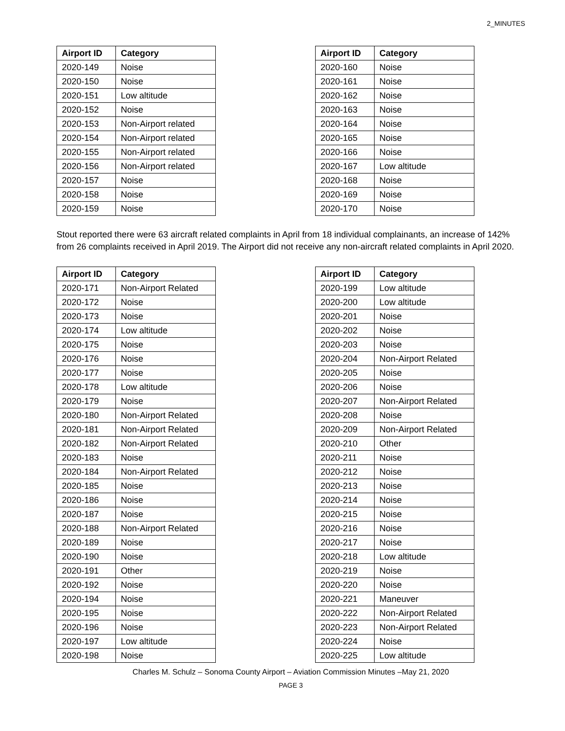2_MINUTES
| Airport ID | Category |
| --- | --- |
| 2020-149 | Noise |
| 2020-150 | Noise |
| 2020-151 | Low altitude |
| 2020-152 | Noise |
| 2020-153 | Non-Airport related |
| 2020-154 | Non-Airport related |
| 2020-155 | Non-Airport related |
| 2020-156 | Non-Airport related |
| 2020-157 | Noise |
| 2020-158 | Noise |
| 2020-159 | Noise |
| Airport ID | Category |
| --- | --- |
| 2020-160 | Noise |
| 2020-161 | Noise |
| 2020-162 | Noise |
| 2020-163 | Noise |
| 2020-164 | Noise |
| 2020-165 | Noise |
| 2020-166 | Noise |
| 2020-167 | Low altitude |
| 2020-168 | Noise |
| 2020-169 | Noise |
| 2020-170 | Noise |
Stout reported there were 63 aircraft related complaints in April from 18 individual complainants, an increase of 142% from 26 complaints received in April 2019. The Airport did not receive any non-aircraft related complaints in April 2020.
| Airport ID | Category |
| --- | --- |
| 2020-171 | Non-Airport Related |
| 2020-172 | Noise |
| 2020-173 | Noise |
| 2020-174 | Low altitude |
| 2020-175 | Noise |
| 2020-176 | Noise |
| 2020-177 | Noise |
| 2020-178 | Low altitude |
| 2020-179 | Noise |
| 2020-180 | Non-Airport Related |
| 2020-181 | Non-Airport Related |
| 2020-182 | Non-Airport Related |
| 2020-183 | Noise |
| 2020-184 | Non-Airport Related |
| 2020-185 | Noise |
| 2020-186 | Noise |
| 2020-187 | Noise |
| 2020-188 | Non-Airport Related |
| 2020-189 | Noise |
| 2020-190 | Noise |
| 2020-191 | Other |
| 2020-192 | Noise |
| 2020-194 | Noise |
| 2020-195 | Noise |
| 2020-196 | Noise |
| 2020-197 | Low altitude |
| 2020-198 | Noise |
| Airport ID | Category |
| --- | --- |
| 2020-199 | Low altitude |
| 2020-200 | Low altitude |
| 2020-201 | Noise |
| 2020-202 | Noise |
| 2020-203 | Noise |
| 2020-204 | Non-Airport Related |
| 2020-205 | Noise |
| 2020-206 | Noise |
| 2020-207 | Non-Airport Related |
| 2020-208 | Noise |
| 2020-209 | Non-Airport Related |
| 2020-210 | Other |
| 2020-211 | Noise |
| 2020-212 | Noise |
| 2020-213 | Noise |
| 2020-214 | Noise |
| 2020-215 | Noise |
| 2020-216 | Noise |
| 2020-217 | Noise |
| 2020-218 | Low altitude |
| 2020-219 | Noise |
| 2020-220 | Noise |
| 2020-221 | Maneuver |
| 2020-222 | Non-Airport Related |
| 2020-223 | Non-Airport Related |
| 2020-224 | Noise |
| 2020-225 | Low altitude |
Charles M. Schulz – Sonoma County Airport – Aviation Commission Minutes –May 21, 2020
PAGE 3